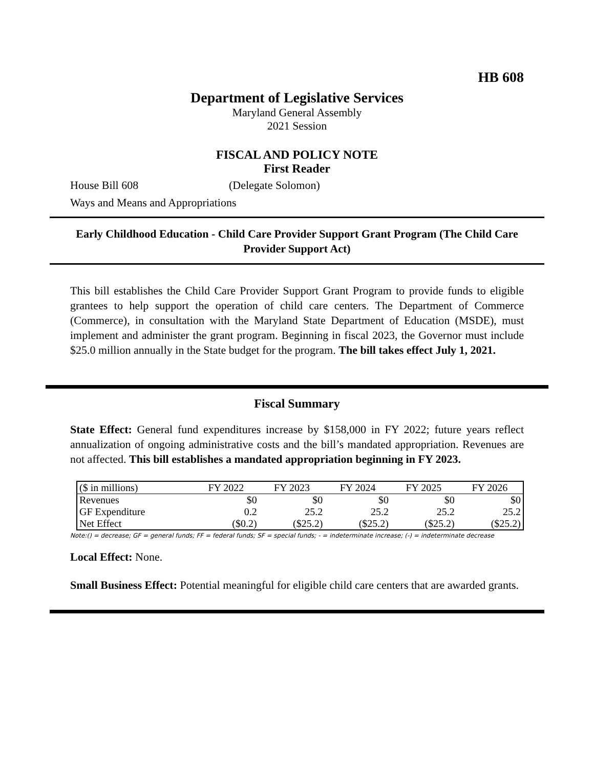HB 608
Department of Legislative Services
Maryland General Assembly
2021 Session
FISCAL AND POLICY NOTE
First Reader
House Bill 608 (Delegate Solomon)
Ways and Means and Appropriations
Early Childhood Education - Child Care Provider Support Grant Program (The Child Care Provider Support Act)
This bill establishes the Child Care Provider Support Grant Program to provide funds to eligible grantees to help support the operation of child care centers. The Department of Commerce (Commerce), in consultation with the Maryland State Department of Education (MSDE), must implement and administer the grant program. Beginning in fiscal 2023, the Governor must include $25.0 million annually in the State budget for the program. The bill takes effect July 1, 2021.
Fiscal Summary
State Effect: General fund expenditures increase by $158,000 in FY 2022; future years reflect annualization of ongoing administrative costs and the bill’s mandated appropriation. Revenues are not affected. This bill establishes a mandated appropriation beginning in FY 2023.
| ($ in millions) | FY 2022 | FY 2023 | FY 2024 | FY 2025 | FY 2026 |
| --- | --- | --- | --- | --- | --- |
| Revenues | $0 | $0 | $0 | $0 | $0 |
| GF Expenditure | 0.2 | 25.2 | 25.2 | 25.2 | 25.2 |
| Net Effect | ($0.2) | ($25.2) | ($25.2) | ($25.2) | ($25.2) |
Note:() = decrease; GF = general funds; FF = federal funds; SF = special funds; - = indeterminate increase; (-) = indeterminate decrease
Local Effect: None.
Small Business Effect: Potential meaningful for eligible child care centers that are awarded grants.